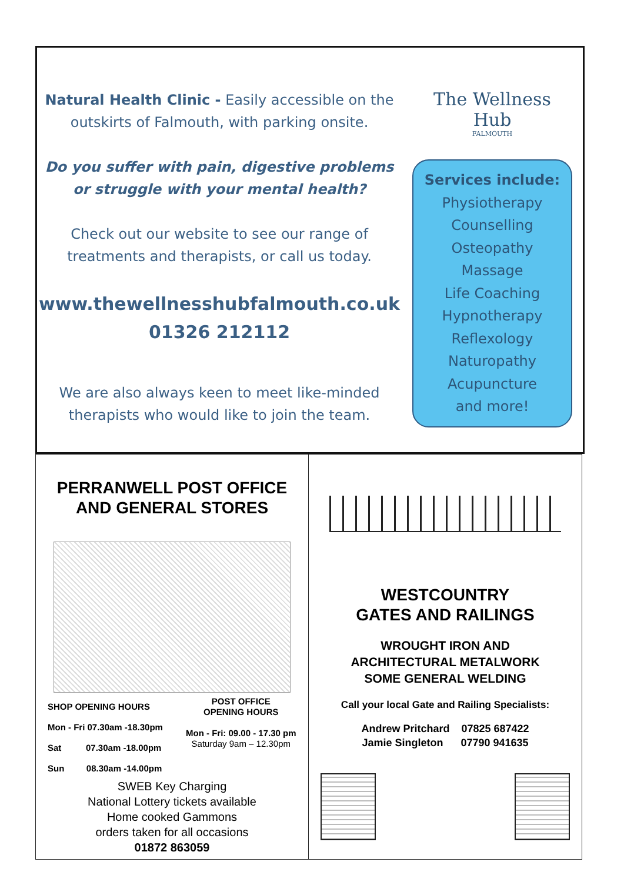Natural Health Clinic - Easily accessible on the outskirts of Falmouth, with parking onsite.
Do you suffer with pain, digestive problems or struggle with your mental health?
Check out our website to see our range of treatments and therapists, or call us today.
www.thewellnesshubfalmouth.co.uk
01326 212112
We are also always keen to meet like-minded therapists who would like to join the team.
The Wellness Hub
FALMOUTH
Services include:
Physiotherapy
Counselling
Osteopathy
Massage
Life Coaching
Hypnotherapy
Reflexology
Naturopathy
Acupuncture
and more!
PERRANWELL POST OFFICE AND GENERAL STORES
SHOP OPENING HOURS
Mon - Fri 07.30am -18.30pm
Sat 07.30am -18.00pm
Sun 08.30am -14.00pm
POST OFFICE
OPENING HOURS
Mon - Fri: 09.00 - 17.30 pm
Saturday 9am – 12.30pm
SWEB Key Charging
National Lottery tickets available
Home cooked Gammons
orders taken for all occasions
01872 863059
WESTCOUNTRY
GATES AND RAILINGS
WROUGHT IRON AND
ARCHITECTURAL METALWORK
SOME GENERAL WELDING
Call your local Gate and Railing Specialists:
Andrew Pritchard 07825 687422
Jamie Singleton 07790 941635